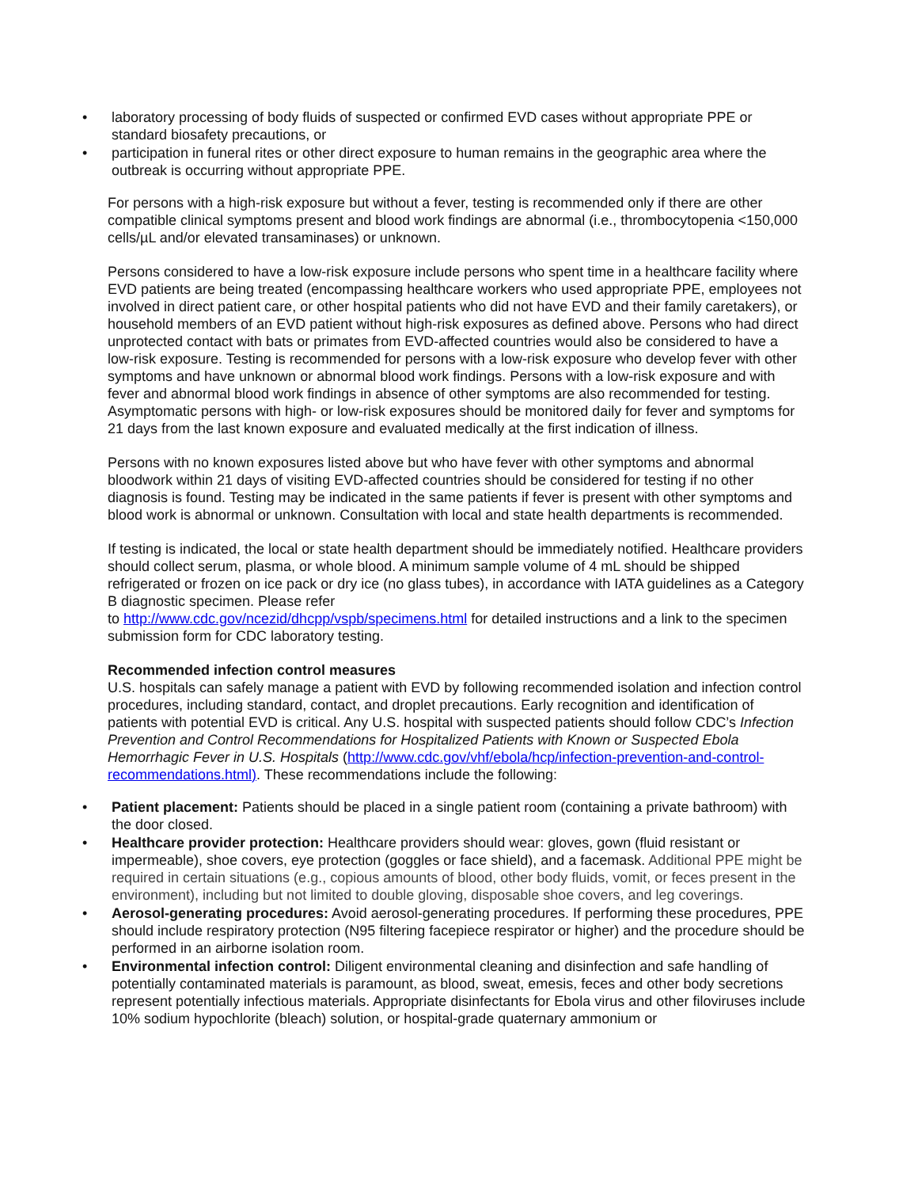• laboratory processing of body fluids of suspected or confirmed EVD cases without appropriate PPE or standard biosafety precautions, or
• participation in funeral rites or other direct exposure to human remains in the geographic area where the outbreak is occurring without appropriate PPE.
For persons with a high-risk exposure but without a fever, testing is recommended only if there are other compatible clinical symptoms present and blood work findings are abnormal (i.e., thrombocytopenia <150,000 cells/µL and/or elevated transaminases) or unknown.
Persons considered to have a low-risk exposure include persons who spent time in a healthcare facility where EVD patients are being treated (encompassing healthcare workers who used appropriate PPE, employees not involved in direct patient care, or other hospital patients who did not have EVD and their family caretakers), or household members of an EVD patient without high-risk exposures as defined above. Persons who had direct unprotected contact with bats or primates from EVD-affected countries would also be considered to have a low-risk exposure. Testing is recommended for persons with a low-risk exposure who develop fever with other symptoms and have unknown or abnormal blood work findings. Persons with a low-risk exposure and with fever and abnormal blood work findings in absence of other symptoms are also recommended for testing. Asymptomatic persons with high- or low-risk exposures should be monitored daily for fever and symptoms for 21 days from the last known exposure and evaluated medically at the first indication of illness.
Persons with no known exposures listed above but who have fever with other symptoms and abnormal bloodwork within 21 days of visiting EVD-affected countries should be considered for testing if no other diagnosis is found. Testing may be indicated in the same patients if fever is present with other symptoms and blood work is abnormal or unknown. Consultation with local and state health departments is recommended.
If testing is indicated, the local or state health department should be immediately notified. Healthcare providers should collect serum, plasma, or whole blood. A minimum sample volume of 4 mL should be shipped refrigerated or frozen on ice pack or dry ice (no glass tubes), in accordance with IATA guidelines as a Category B diagnostic specimen. Please refer
to http://www.cdc.gov/ncezid/dhcpp/vspb/specimens.html for detailed instructions and a link to the specimen submission form for CDC laboratory testing.
Recommended infection control measures
U.S. hospitals can safely manage a patient with EVD by following recommended isolation and infection control procedures, including standard, contact, and droplet precautions. Early recognition and identification of patients with potential EVD is critical. Any U.S. hospital with suspected patients should follow CDC’s Infection Prevention and Control Recommendations for Hospitalized Patients with Known or Suspected Ebola Hemorrhagic Fever in U.S. Hospitals (http://www.cdc.gov/vhf/ebola/hcp/infection-prevention-and-control-recommendations.html). These recommendations include the following:
• Patient placement: Patients should be placed in a single patient room (containing a private bathroom) with the door closed.
• Healthcare provider protection: Healthcare providers should wear: gloves, gown (fluid resistant or impermeable), shoe covers, eye protection (goggles or face shield), and a facemask. Additional PPE might be required in certain situations (e.g., copious amounts of blood, other body fluids, vomit, or feces present in the environment), including but not limited to double gloving, disposable shoe covers, and leg coverings.
• Aerosol-generating procedures: Avoid aerosol-generating procedures. If performing these procedures, PPE should include respiratory protection (N95 filtering facepiece respirator or higher) and the procedure should be performed in an airborne isolation room.
• Environmental infection control: Diligent environmental cleaning and disinfection and safe handling of potentially contaminated materials is paramount, as blood, sweat, emesis, feces and other body secretions represent potentially infectious materials. Appropriate disinfectants for Ebola virus and other filoviruses include 10% sodium hypochlorite (bleach) solution, or hospital-grade quaternary ammonium or